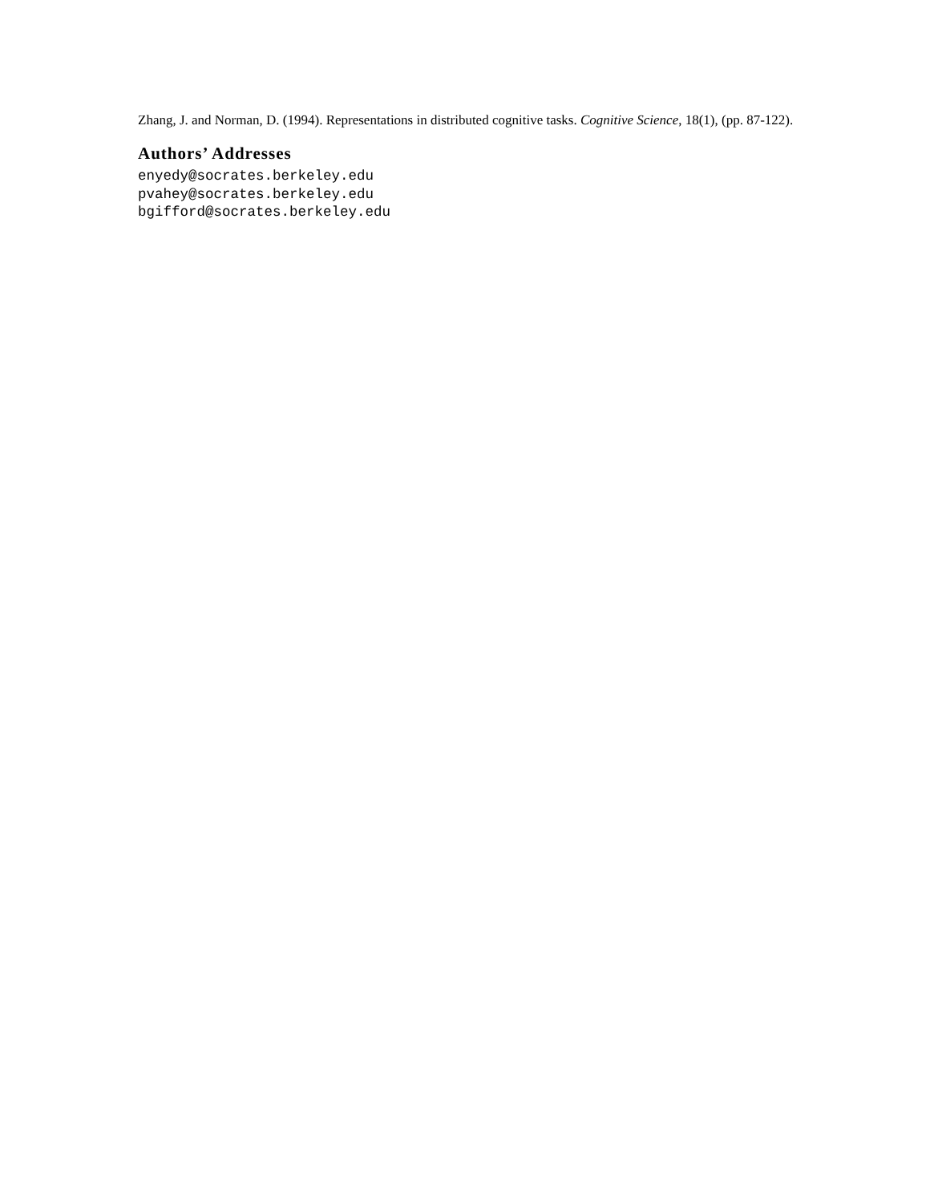Zhang, J. and Norman, D. (1994). Representations in distributed cognitive tasks. Cognitive Science, 18(1), (pp. 87-122).
Authors’ Addresses
enyedy@socrates.berkeley.edu
pvahey@socrates.berkeley.edu
bgifford@socrates.berkeley.edu